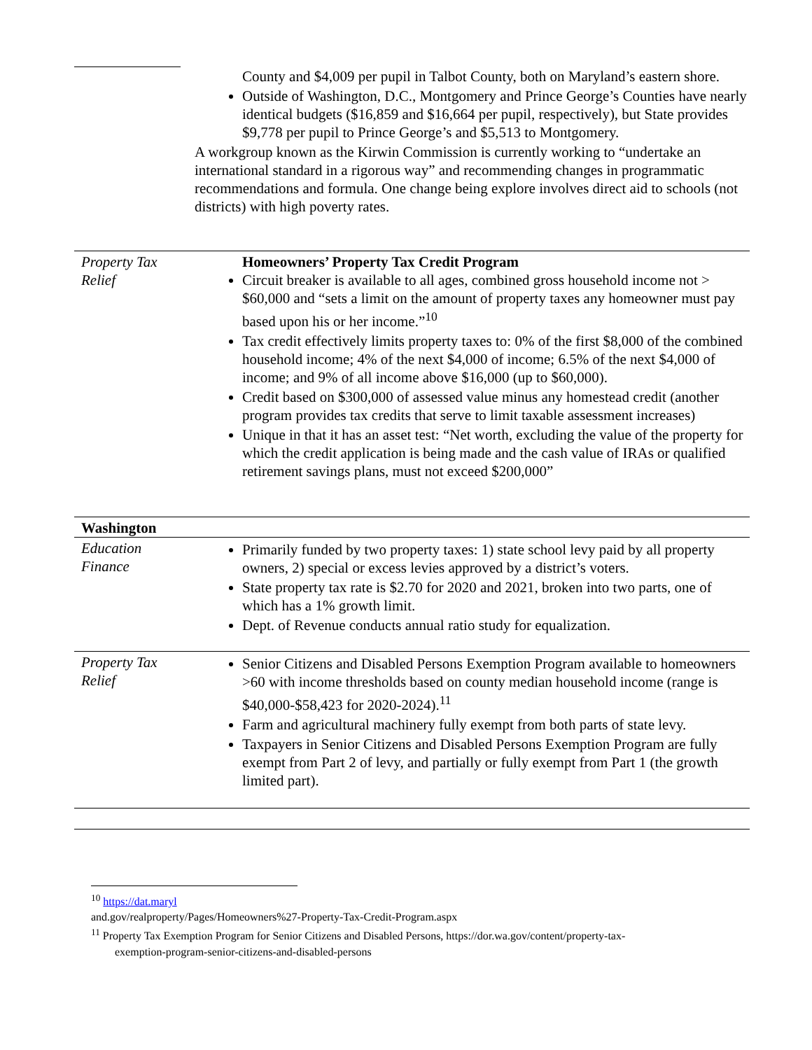| | County and $4,009 per pupil in Talbot County, both on Maryland’s eastern shore. Outside of Washington, D.C., Montgomery and Prince George’s Counties have nearly identical budgets ($16,859 and $16,664 per pupil, respectively), but State provides $9,778 per pupil to Prince George’s and $5,513 to Montgomery. A workgroup known as the Kirwin Commission is currently working to “undertake an international standard in a rigorous way” and recommending changes in programmatic recommendations and formula. One change being explore involves direct aid to schools (not districts) with high poverty rates. |
| Property Tax Relief | Homeowners’ Property Tax Credit Program Circuit breaker is available to all ages, combined gross household income not > $60,000 and “sets a limit on the amount of property taxes any homeowner must pay based upon his or her income.”<sup>10</sup> Tax credit effectively limits property taxes to: 0% of the first $8,000 of the combined household income; 4% of the next $4,000 of income; 6.5% of the next $4,000 of income; and 9% of all income above $16,000 (up to $60,000). Credit based on $300,000 of assessed value minus any homestead credit (another program provides tax credits that serve to limit taxable assessment increases) Unique in that it has an asset test: “Net worth, excluding the value of the property for which the credit application is being made and the cash value of IRAs or qualified retirement savings plans, must not exceed $200,000” |
| Washington | |
| Education Finance | Primarily funded by two property taxes: 1) state school levy paid by all property owners, 2) special or excess levies approved by a district’s voters. State property tax rate is $2.70 for 2020 and 2021, broken into two parts, one of which has a 1% growth limit. Dept. of Revenue conducts annual ratio study for equalization. |
| Property Tax Relief | Senior Citizens and Disabled Persons Exemption Program available to homeowners >60 with income thresholds based on county median household income (range is $40,000-$58,423 for 2020-2024).<sup>11</sup> Farm and agricultural machinery fully exempt from both parts of state levy. Taxpayers in Senior Citizens and Disabled Persons Exemption Program are fully exempt from Part 2 of levy, and partially or fully exempt from Part 1 (the growth limited part). |
<sup>10</sup> https://dat.maryl
and.gov/realproperty/Pages/Homeowners%27-Property-Tax-Credit-Program.aspx
<sup>11</sup> Property Tax Exemption Program for Senior Citizens and Disabled Persons, https://dor.wa.gov/content/property-tax-
exemption-program-senior-citizens-and-disabled-persons